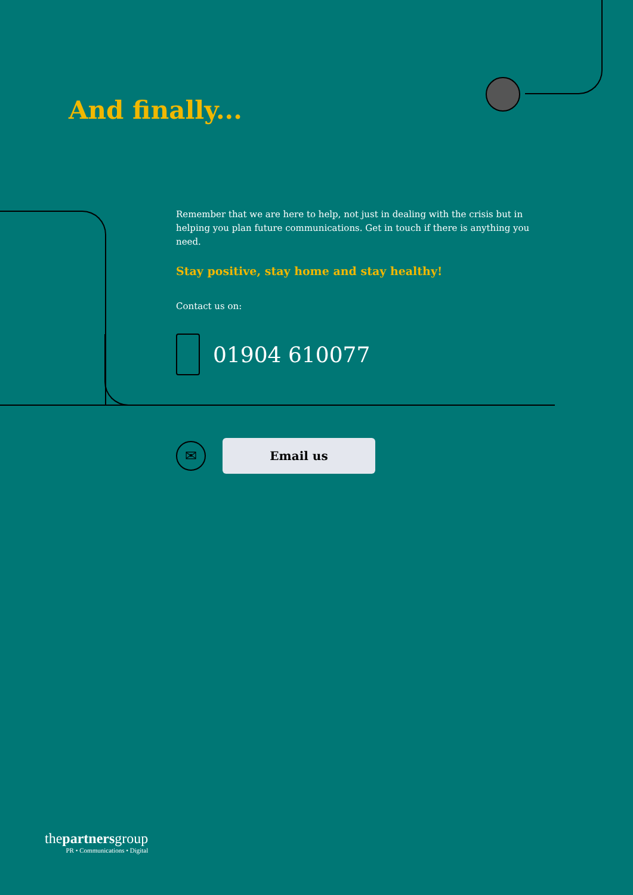And finally...
Remember that we are here to help, not just in dealing with the crisis but in helping you plan future communications. Get in touch if there is anything you need.
Stay positive, stay home and stay healthy!
Contact us on:
01904 610077
✉
Email us
thepartnersgroup
PR • Communications • Digital